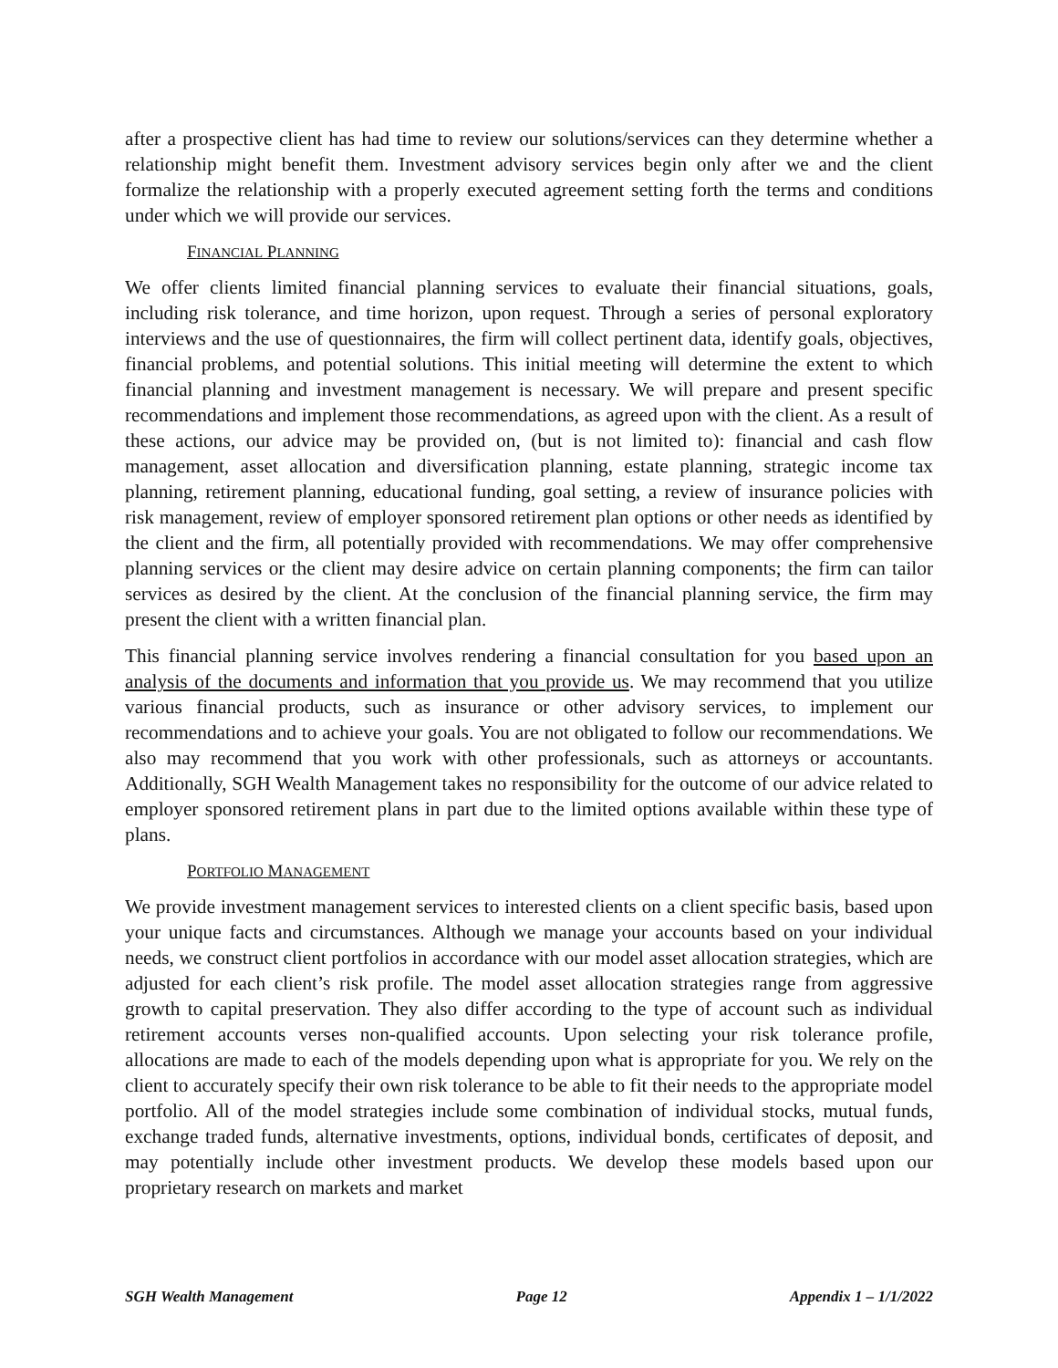after a prospective client has had time to review our solutions/services can they determine whether a relationship might benefit them. Investment advisory services begin only after we and the client formalize the relationship with a properly executed agreement setting forth the terms and conditions under which we will provide our services.
FINANCIAL PLANNING
We offer clients limited financial planning services to evaluate their financial situations, goals, including risk tolerance, and time horizon, upon request. Through a series of personal exploratory interviews and the use of questionnaires, the firm will collect pertinent data, identify goals, objectives, financial problems, and potential solutions. This initial meeting will determine the extent to which financial planning and investment management is necessary. We will prepare and present specific recommendations and implement those recommendations, as agreed upon with the client. As a result of these actions, our advice may be provided on, (but is not limited to): financial and cash flow management, asset allocation and diversification planning, estate planning, strategic income tax planning, retirement planning, educational funding, goal setting, a review of insurance policies with risk management, review of employer sponsored retirement plan options or other needs as identified by the client and the firm, all potentially provided with recommendations. We may offer comprehensive planning services or the client may desire advice on certain planning components; the firm can tailor services as desired by the client. At the conclusion of the financial planning service, the firm may present the client with a written financial plan.
This financial planning service involves rendering a financial consultation for you based upon an analysis of the documents and information that you provide us. We may recommend that you utilize various financial products, such as insurance or other advisory services, to implement our recommendations and to achieve your goals. You are not obligated to follow our recommendations. We also may recommend that you work with other professionals, such as attorneys or accountants. Additionally, SGH Wealth Management takes no responsibility for the outcome of our advice related to employer sponsored retirement plans in part due to the limited options available within these type of plans.
PORTFOLIO MANAGEMENT
We provide investment management services to interested clients on a client specific basis, based upon your unique facts and circumstances. Although we manage your accounts based on your individual needs, we construct client portfolios in accordance with our model asset allocation strategies, which are adjusted for each client’s risk profile. The model asset allocation strategies range from aggressive growth to capital preservation. They also differ according to the type of account such as individual retirement accounts verses non-qualified accounts. Upon selecting your risk tolerance profile, allocations are made to each of the models depending upon what is appropriate for you. We rely on the client to accurately specify their own risk tolerance to be able to fit their needs to the appropriate model portfolio. All of the model strategies include some combination of individual stocks, mutual funds, exchange traded funds, alternative investments, options, individual bonds, certificates of deposit, and may potentially include other investment products. We develop these models based upon our proprietary research on markets and market
SGH Wealth Management Page 12 Appendix 1 – 1/1/2022